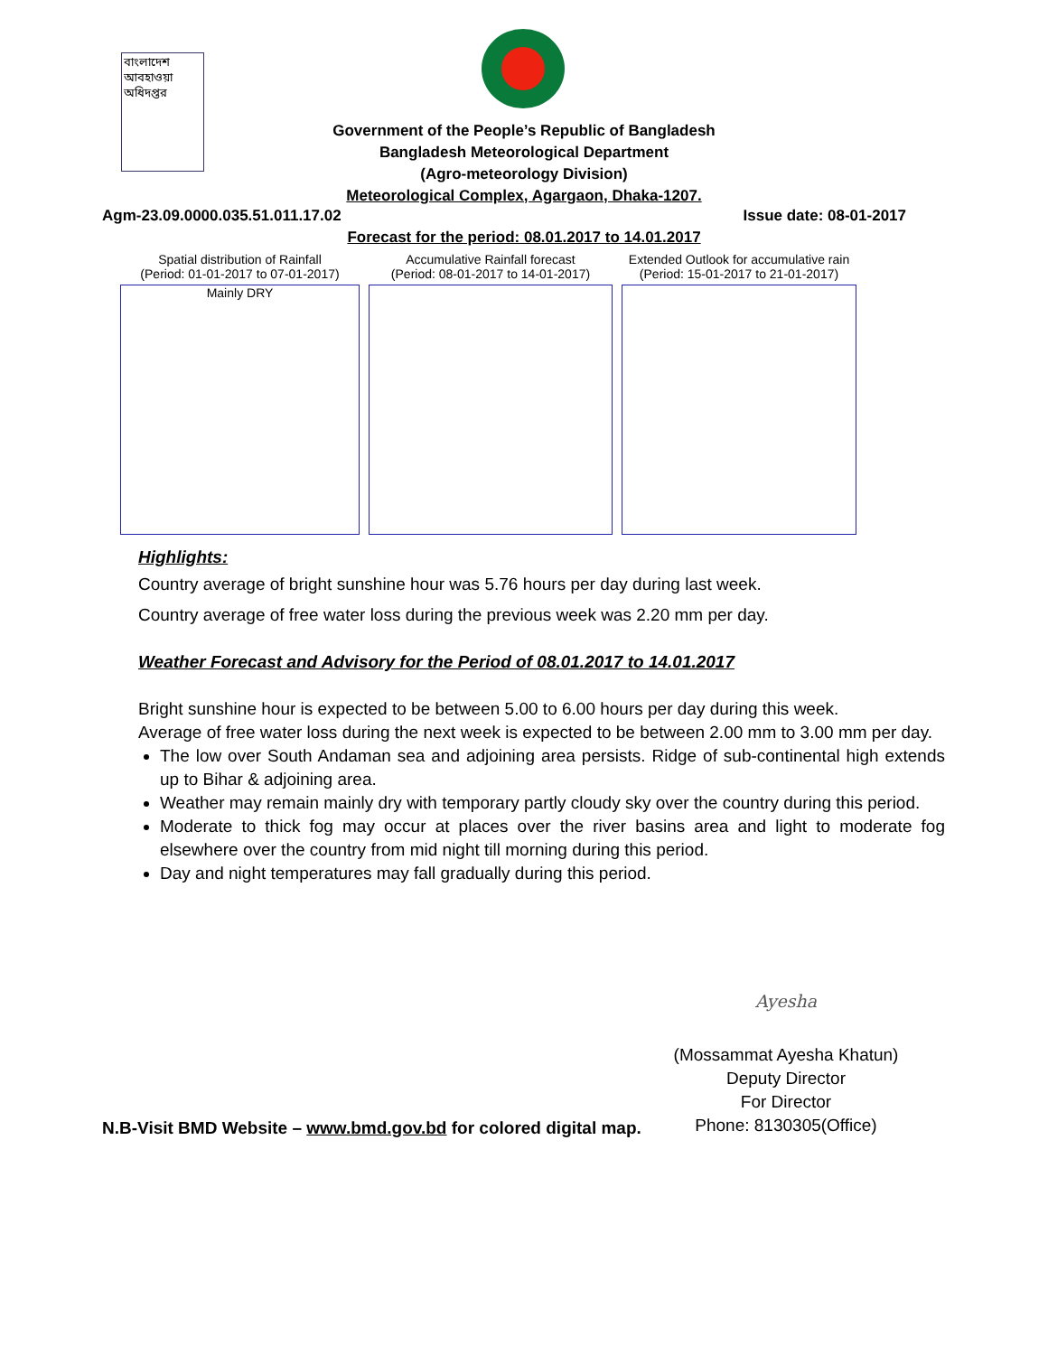বাংলাদেশ আবহাওয়া অধিদপ্তর
Government of the People’s Republic of Bangladesh
Bangladesh Meteorological Department
(Agro-meteorology Division)
Meteorological Complex, Agargaon, Dhaka-1207.
Agm-23.09.0000.035.51.011.17.02 Issue date: 08-01-2017
Forecast for the period: 08.01.2017 to 14.01.2017
Spatial distribution of Rainfall
(Period: 01-01-2017 to 07-01-2017)
Mainly DRY
Accumulative Rainfall forecast
(Period: 08-01-2017 to 14-01-2017)
Extended Outlook for accumulative rain
(Period: 15-01-2017 to 21-01-2017)
Highlights:
Country average of bright sunshine hour was 5.76 hours per day during last week.
Country average of free water loss during the previous week was 2.20 mm per day.
Weather Forecast and Advisory for the Period of 08.01.2017 to 14.01.2017
Bright sunshine hour is expected to be between 5.00 to 6.00 hours per day during this week.
Average of free water loss during the next week is expected to be between 2.00 mm to 3.00 mm per day.
The low over South Andaman sea and adjoining area persists. Ridge of sub-continental high extends up to Bihar & adjoining area.
Weather may remain mainly dry with temporary partly cloudy sky over the country during this period.
Moderate to thick fog may occur at places over the river basins area and light to moderate fog elsewhere over the country from mid night till morning during this period.
Day and night temperatures may fall gradually during this period.
Ayesha
(Mossammat Ayesha Khatun)
Deputy Director
For Director
Phone: 8130305(Office)
N.B-Visit BMD Website – www.bmd.gov.bd for colored digital map.